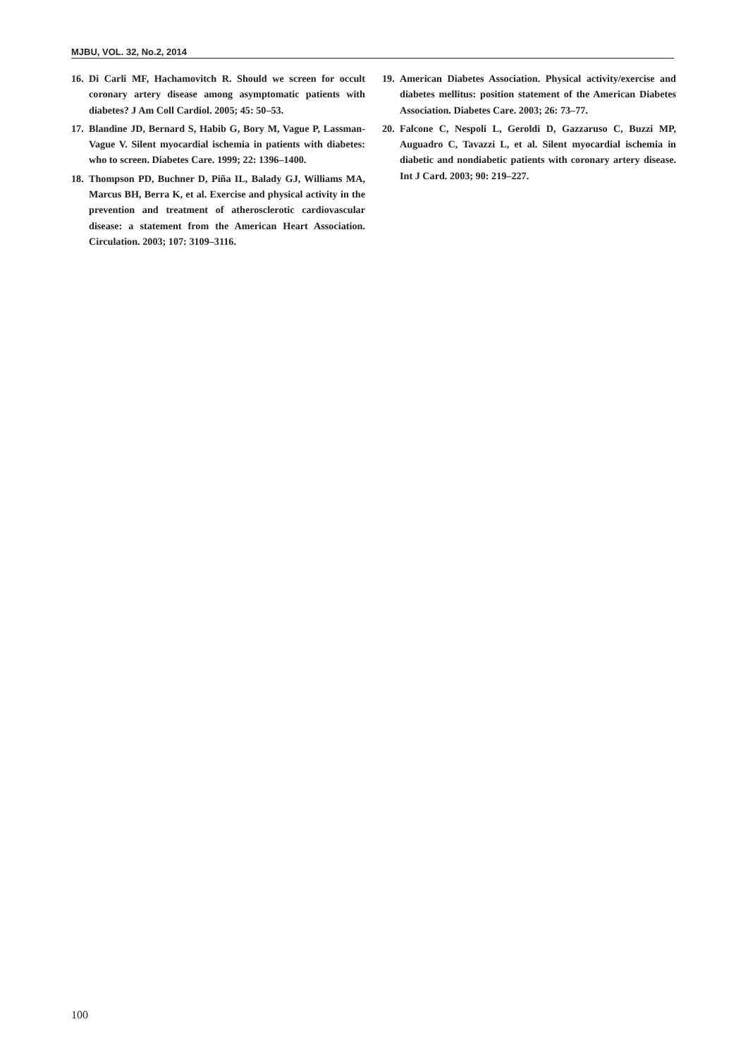MJBU, VOL. 32, No.2, 2014
16. Di Carli MF, Hachamovitch R. Should we screen for occult coronary artery disease among asymptomatic patients with diabetes? J Am Coll Cardiol. 2005; 45: 50–53.
17. Blandine JD, Bernard S, Habib G, Bory M, Vague P, Lassman-Vague V. Silent myocardial ischemia in patients with diabetes: who to screen. Diabetes Care. 1999; 22: 1396–1400.
18. Thompson PD, Buchner D, Piña IL, Balady GJ, Williams MA, Marcus BH, Berra K, et al. Exercise and physical activity in the prevention and treatment of atherosclerotic cardiovascular disease: a statement from the American Heart Association. Circulation. 2003; 107: 3109–3116.
19. American Diabetes Association. Physical activity/exercise and diabetes mellitus: position statement of the American Diabetes Association. Diabetes Care. 2003; 26: 73–77.
20. Falcone C, Nespoli L, Geroldi D, Gazzaruso C, Buzzi MP, Auguadro C, Tavazzi L, et al. Silent myocardial ischemia in diabetic and nondiabetic patients with coronary artery disease. Int J Card. 2003; 90: 219–227.
100